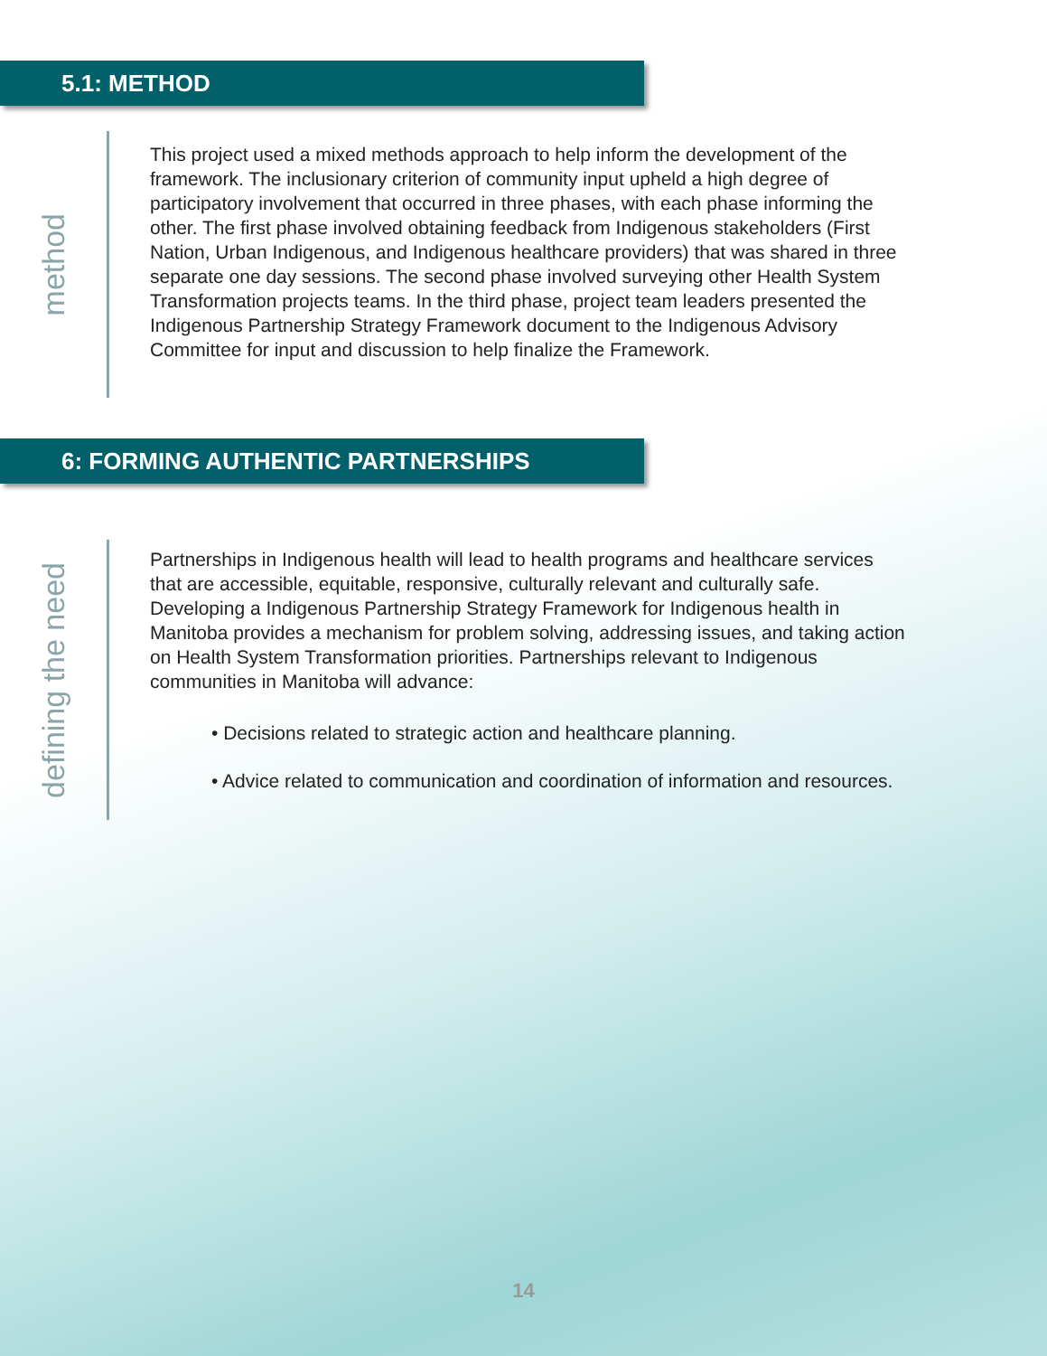5.1: METHOD
method
This project used a mixed methods approach to help inform the development of the framework. The inclusionary criterion of community input upheld a high degree of participatory involvement that occurred in three phases, with each phase informing the other. The first phase involved obtaining feedback from Indigenous stakeholders (First Nation, Urban Indigenous, and Indigenous healthcare providers) that was shared in three separate one day sessions. The second phase involved surveying other Health System Transformation projects teams. In the third phase, project team leaders presented the Indigenous Partnership Strategy Framework document to the Indigenous Advisory Committee for input and discussion to help finalize the Framework.
6: FORMING AUTHENTIC PARTNERSHIPS
defining the need
Partnerships in Indigenous health will lead to health programs and healthcare services that are accessible, equitable, responsive, culturally relevant and culturally safe. Developing a Indigenous Partnership Strategy Framework for Indigenous health in Manitoba provides a mechanism for problem solving, addressing issues, and taking action on Health System Transformation priorities. Partnerships relevant to Indigenous communities in Manitoba will advance:
• Decisions related to strategic action and healthcare planning.
• Advice related to communication and coordination of information and resources.
14